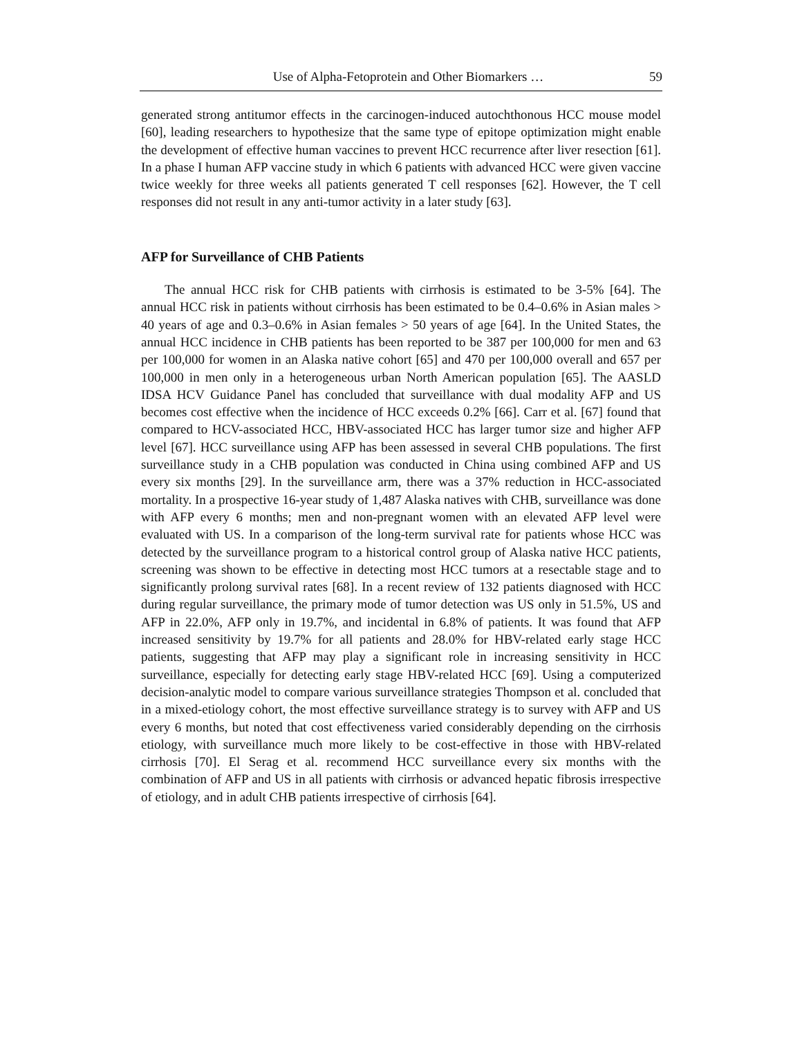Use of Alpha-Fetoprotein and Other Biomarkers … 59
generated strong antitumor effects in the carcinogen-induced autochthonous HCC mouse model [60], leading researchers to hypothesize that the same type of epitope optimization might enable the development of effective human vaccines to prevent HCC recurrence after liver resection [61]. In a phase I human AFP vaccine study in which 6 patients with advanced HCC were given vaccine twice weekly for three weeks all patients generated T cell responses [62]. However, the T cell responses did not result in any anti-tumor activity in a later study [63].
AFP for Surveillance of CHB Patients
The annual HCC risk for CHB patients with cirrhosis is estimated to be 3-5% [64]. The annual HCC risk in patients without cirrhosis has been estimated to be 0.4–0.6% in Asian males > 40 years of age and 0.3–0.6% in Asian females > 50 years of age [64]. In the United States, the annual HCC incidence in CHB patients has been reported to be 387 per 100,000 for men and 63 per 100,000 for women in an Alaska native cohort [65] and 470 per 100,000 overall and 657 per 100,000 in men only in a heterogeneous urban North American population [65]. The AASLD IDSA HCV Guidance Panel has concluded that surveillance with dual modality AFP and US becomes cost effective when the incidence of HCC exceeds 0.2% [66]. Carr et al. [67] found that compared to HCV-associated HCC, HBV-associated HCC has larger tumor size and higher AFP level [67]. HCC surveillance using AFP has been assessed in several CHB populations. The first surveillance study in a CHB population was conducted in China using combined AFP and US every six months [29]. In the surveillance arm, there was a 37% reduction in HCC-associated mortality. In a prospective 16-year study of 1,487 Alaska natives with CHB, surveillance was done with AFP every 6 months; men and non-pregnant women with an elevated AFP level were evaluated with US. In a comparison of the long-term survival rate for patients whose HCC was detected by the surveillance program to a historical control group of Alaska native HCC patients, screening was shown to be effective in detecting most HCC tumors at a resectable stage and to significantly prolong survival rates [68]. In a recent review of 132 patients diagnosed with HCC during regular surveillance, the primary mode of tumor detection was US only in 51.5%, US and AFP in 22.0%, AFP only in 19.7%, and incidental in 6.8% of patients. It was found that AFP increased sensitivity by 19.7% for all patients and 28.0% for HBV-related early stage HCC patients, suggesting that AFP may play a significant role in increasing sensitivity in HCC surveillance, especially for detecting early stage HBV-related HCC [69]. Using a computerized decision-analytic model to compare various surveillance strategies Thompson et al. concluded that in a mixed-etiology cohort, the most effective surveillance strategy is to survey with AFP and US every 6 months, but noted that cost effectiveness varied considerably depending on the cirrhosis etiology, with surveillance much more likely to be cost-effective in those with HBV-related cirrhosis [70]. El Serag et al. recommend HCC surveillance every six months with the combination of AFP and US in all patients with cirrhosis or advanced hepatic fibrosis irrespective of etiology, and in adult CHB patients irrespective of cirrhosis [64].